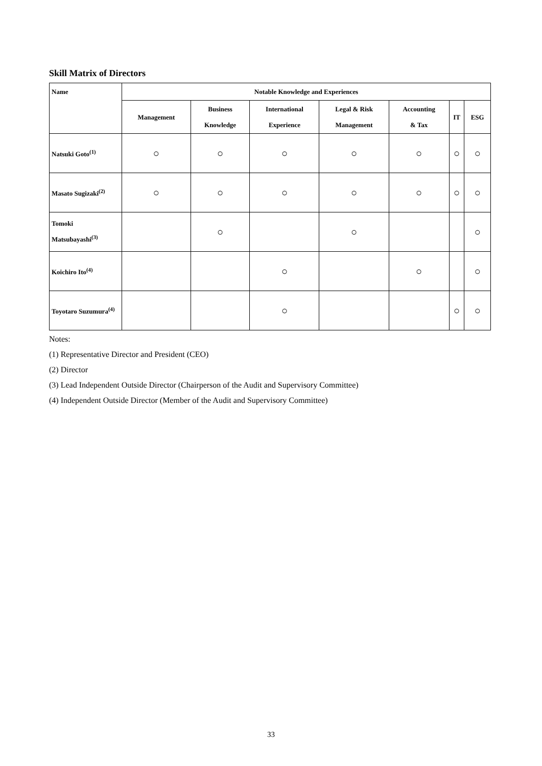Skill Matrix of Directors
| Name | Notable Knowledge and Experiences | | | | | | |
| --- | --- | --- | --- | --- | --- | --- | --- |
| | Management | Business Knowledge | International Experience | Legal & Risk Management | Accounting & Tax | IT | ESG |
| Natsuki Goto<sup>(1)</sup> | ○ | ○ | ○ | ○ | ○ | ○ | ○ |
| Masato Sugizaki<sup>(2)</sup> | ○ | ○ | ○ | ○ | ○ | ○ | ○ |
| Tomoki Matsubayashi<sup>(3)</sup> | | ○ | | ○ | | | ○ |
| Koichiro Ito<sup>(4)</sup> | | | ○ | | ○ | | ○ |
| Toyotaro Suzumura<sup>(4)</sup> | | | ○ | | | ○ | ○ |
Notes:
(1) Representative Director and President (CEO)
(2) Director
(3) Lead Independent Outside Director (Chairperson of the Audit and Supervisory Committee)
(4) Independent Outside Director (Member of the Audit and Supervisory Committee)
33